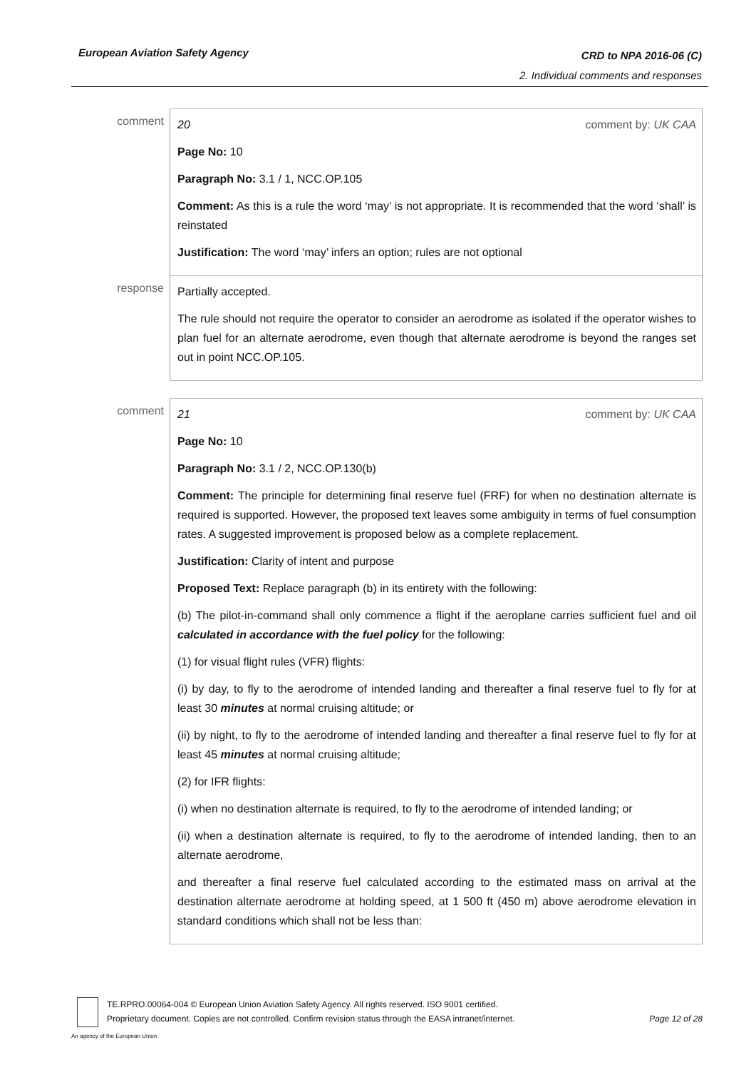CRD to NPA 2016-06 (C)
2. Individual comments and responses European Aviation Safety Agency
| comment | comment by: UK CAA 20 Page No: 10 Paragraph No: 3.1 / 1, NCC.OP.105 Comment: As this is a rule the word ‘may’ is not appropriate. It is recommended that the word ‘shall’ is reinstated Justification: The word ‘may’ infers an option; rules are not optional |
| response | Partially accepted. The rule should not require the operator to consider an aerodrome as isolated if the operator wishes to plan fuel for an alternate aerodrome, even though that alternate aerodrome is beyond the ranges set out in point NCC.OP.105. |
| comment | comment by: UK CAA 21 Page No: 10 Paragraph No: 3.1 / 2, NCC.OP.130(b) Comment: The principle for determining final reserve fuel (FRF) for when no destination alternate is required is supported. However, the proposed text leaves some ambiguity in terms of fuel consumption rates. A suggested improvement is proposed below as a complete replacement. Justification: Clarity of intent and purpose Proposed Text: Replace paragraph (b) in its entirety with the following: (b) The pilot-in-command shall only commence a flight if the aeroplane carries sufficient fuel and oil calculated in accordance with the fuel policy for the following: (1) for visual flight rules (VFR) flights: (i) by day, to fly to the aerodrome of intended landing and thereafter a final reserve fuel to fly for at least 30 minutes at normal cruising altitude; or (ii) by night, to fly to the aerodrome of intended landing and thereafter a final reserve fuel to fly for at least 45 minutes at normal cruising altitude; (2) for IFR flights: (i) when no destination alternate is required, to fly to the aerodrome of intended landing; or (ii) when a destination alternate is required, to fly to the aerodrome of intended landing, then to an alternate aerodrome, and thereafter a final reserve fuel calculated according to the estimated mass on arrival at the destination alternate aerodrome at holding speed, at 1 500 ft (450 m) above aerodrome elevation in standard conditions which shall not be less than: |
TE.RPRO.00064-004 © European Union Aviation Safety Agency. All rights reserved. ISO 9001 certified.
Page 12 of 28 Proprietary document. Copies are not controlled. Confirm revision status through the EASA intranet/internet.
An agency of the European Union